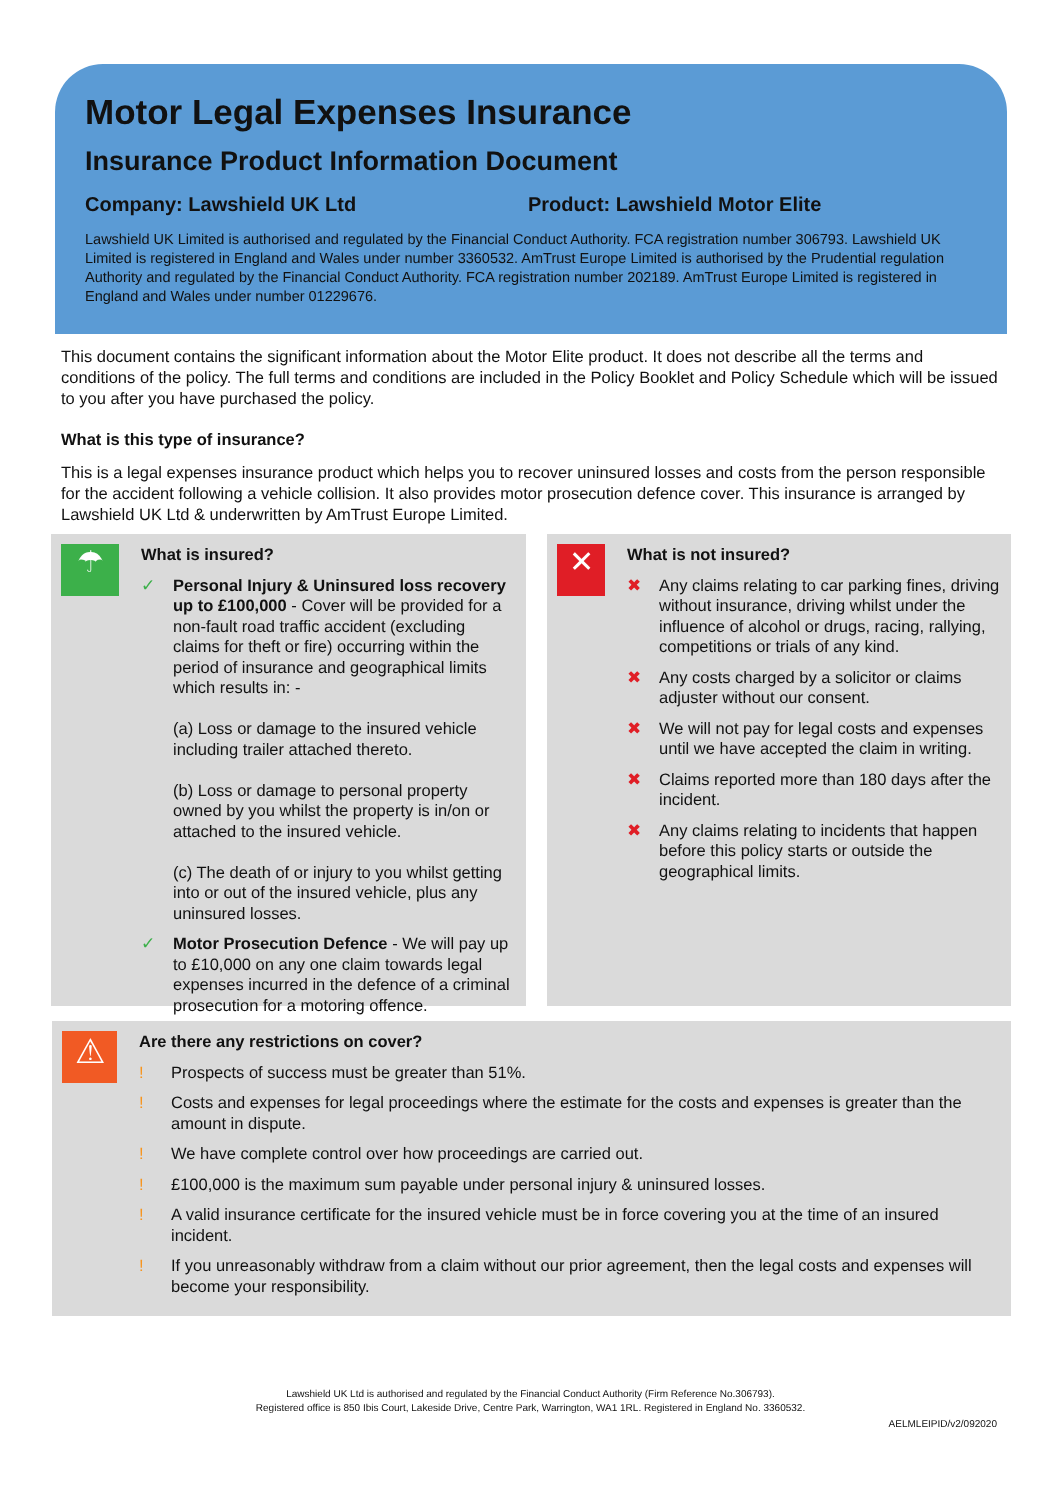Motor Legal Expenses Insurance
Insurance Product Information Document
Company: Lawshield UK Ltd Product: Lawshield Motor Elite
Lawshield UK Limited is authorised and regulated by the Financial Conduct Authority. FCA registration number 306793. Lawshield UK Limited is registered in England and Wales under number 3360532. AmTrust Europe Limited is authorised by the Prudential regulation Authority and regulated by the Financial Conduct Authority. FCA registration number 202189. AmTrust Europe Limited is registered in England and Wales under number 01229676.
This document contains the significant information about the Motor Elite product. It does not describe all the terms and conditions of the policy. The full terms and conditions are included in the Policy Booklet and Policy Schedule which will be issued to you after you have purchased the policy.
What is this type of insurance?
This is a legal expenses insurance product which helps you to recover uninsured losses and costs from the person responsible for the accident following a vehicle collision. It also provides motor prosecution defence cover. This insurance is arranged by Lawshield UK Ltd & underwritten by AmTrust Europe Limited.
☂
What is insured?
✓ Personal Injury & Uninsured loss recovery up to £100,000 - Cover will be provided for a non-fault road traffic accident (excluding claims for theft or fire) occurring within the period of insurance and geographical limits which results in: -
(a) Loss or damage to the insured vehicle including trailer attached thereto.
(b) Loss or damage to personal property owned by you whilst the property is in/on or attached to the insured vehicle.
(c) The death of or injury to you whilst getting into or out of the insured vehicle, plus any uninsured losses.
✓ Motor Prosecution Defence - We will pay up to £10,000 on any one claim towards legal expenses incurred in the defence of a criminal prosecution for a motoring offence.
✕
What is not insured?
✖ Any claims relating to car parking fines, driving without insurance, driving whilst under the influence of alcohol or drugs, racing, rallying, competitions or trials of any kind.
✖ Any costs charged by a solicitor or claims adjuster without our consent.
✖ We will not pay for legal costs and expenses until we have accepted the claim in writing.
✖ Claims reported more than 180 days after the incident.
✖ Any claims relating to incidents that happen before this policy starts or outside the geographical limits.
⚠
Are there any restrictions on cover?
! Prospects of success must be greater than 51%.
! Costs and expenses for legal proceedings where the estimate for the costs and expenses is greater than the amount in dispute.
! We have complete control over how proceedings are carried out.
! £100,000 is the maximum sum payable under personal injury & uninsured losses.
! A valid insurance certificate for the insured vehicle must be in force covering you at the time of an insured incident.
! If you unreasonably withdraw from a claim without our prior agreement, then the legal costs and expenses will become your responsibility.
Lawshield UK Ltd is authorised and regulated by the Financial Conduct Authority (Firm Reference No.306793).
Registered office is 850 Ibis Court, Lakeside Drive, Centre Park, Warrington, WA1 1RL. Registered in England No. 3360532.
AELMLEIPID/v2/092020